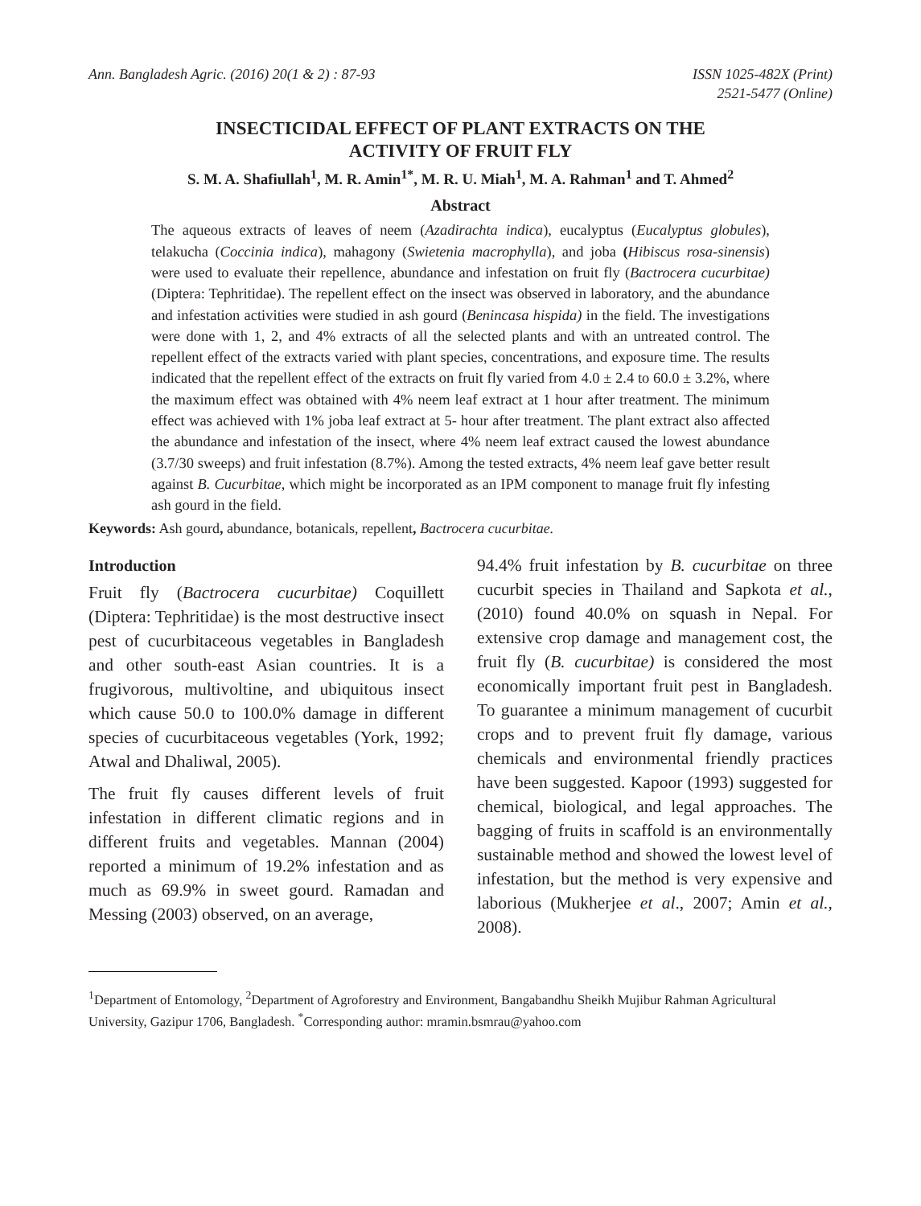Ann. Bangladesh Agric. (2016) 20(1 & 2) : 87-93
ISSN 1025-482X (Print)
2521-5477 (Online)
INSECTICIDAL EFFECT OF PLANT EXTRACTS ON THE
ACTIVITY OF FRUIT FLY
S. M. A. Shafiullah<sup>1</sup>, M. R. Amin<sup>1*</sup>, M. R. U. Miah<sup>1</sup>, M. A. Rahman<sup>1</sup> and T. Ahmed<sup>2</sup>
Abstract
The aqueous extracts of leaves of neem (Azadirachta indica), eucalyptus (Eucalyptus globules), telakucha (Coccinia indica), mahagony (Swietenia macrophylla), and joba (Hibiscus rosa-sinensis) were used to evaluate their repellence, abundance and infestation on fruit fly (Bactrocera cucurbitae) (Diptera: Tephritidae). The repellent effect on the insect was observed in laboratory, and the abundance and infestation activities were studied in ash gourd (Benincasa hispida) in the field. The investigations were done with 1, 2, and 4% extracts of all the selected plants and with an untreated control. The repellent effect of the extracts varied with plant species, concentrations, and exposure time. The results indicated that the repellent effect of the extracts on fruit fly varied from 4.0 ± 2.4 to 60.0 ± 3.2%, where the maximum effect was obtained with 4% neem leaf extract at 1 hour after treatment. The minimum effect was achieved with 1% joba leaf extract at 5- hour after treatment. The plant extract also affected the abundance and infestation of the insect, where 4% neem leaf extract caused the lowest abundance (3.7/30 sweeps) and fruit infestation (8.7%). Among the tested extracts, 4% neem leaf gave better result against B. Cucurbitae, which might be incorporated as an IPM component to manage fruit fly infesting ash gourd in the field.
Keywords: Ash gourd, abundance, botanicals, repellent, Bactrocera cucurbitae.
Introduction
Fruit fly (Bactrocera cucurbitae) Coquillett (Diptera: Tephritidae) is the most destructive insect pest of cucurbitaceous vegetables in Bangladesh and other south-east Asian countries. It is a frugivorous, multivoltine, and ubiquitous insect which cause 50.0 to 100.0% damage in different species of cucurbitaceous vegetables (York, 1992; Atwal and Dhaliwal, 2005).
The fruit fly causes different levels of fruit infestation in different climatic regions and in different fruits and vegetables. Mannan (2004) reported a minimum of 19.2% infestation and as much as 69.9% in sweet gourd. Ramadan and Messing (2003) observed, on an average,
94.4% fruit infestation by B. cucurbitae on three cucurbit species in Thailand and Sapkota et al., (2010) found 40.0% on squash in Nepal. For extensive crop damage and management cost, the fruit fly (B. cucurbitae) is considered the most economically important fruit pest in Bangladesh. To guarantee a minimum management of cucurbit crops and to prevent fruit fly damage, various chemicals and environmental friendly practices have been suggested. Kapoor (1993) suggested for chemical, biological, and legal approaches. The bagging of fruits in scaffold is an environmentally sustainable method and showed the lowest level of infestation, but the method is very expensive and laborious (Mukherjee et al., 2007; Amin et al., 2008).
<sup>1</sup> Department of Entomology, <sup>2</sup>Department of Agroforestry and Environment, Bangabandhu Sheikh Mujibur Rahman Agricultural University, Gazipur 1706, Bangladesh. <sup>*</sup>Corresponding author: mramin.bsmrau@yahoo.com